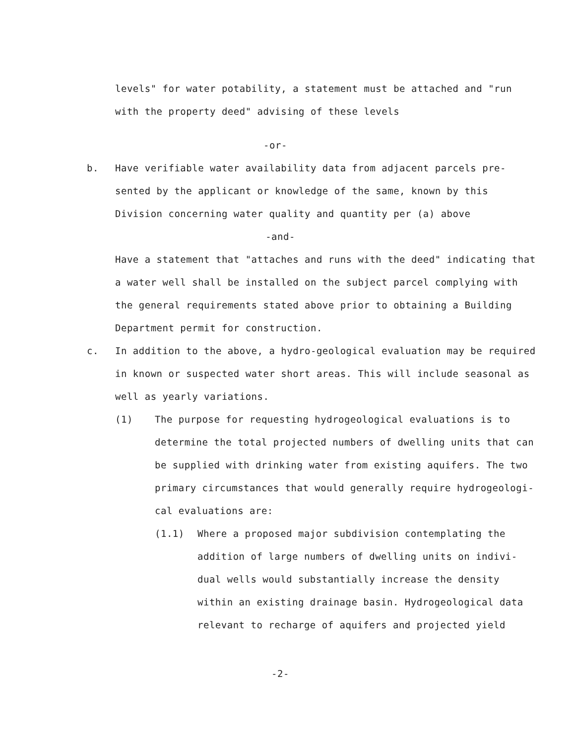levels" for water potability, a statement must be attached and "run
with the property deed" advising of these levels
-or-
b. Have verifiable water availability data from adjacent parcels pre-
sented by the applicant or knowledge of the same, known by this
Division concerning water quality and quantity per (a) above
-and-
Have a statement that "attaches and runs with the deed" indicating that
a water well shall be installed on the subject parcel complying with
the general requirements stated above prior to obtaining a Building
Department permit for construction.
c. In addition to the above, a hydro-geological evaluation may be required
in known or suspected water short areas. This will include seasonal as
well as yearly variations.
(1) The purpose for requesting hydrogeological evaluations is to
determine the total projected numbers of dwelling units that can
be supplied with drinking water from existing aquifers. The two
primary circumstances that would generally require hydrogeologi-
cal evaluations are:
(1.1) Where a proposed major subdivision contemplating the
addition of large numbers of dwelling units on indivi-
dual wells would substantially increase the density
within an existing drainage basin. Hydrogeological data
relevant to recharge of aquifers and projected yield
-2-